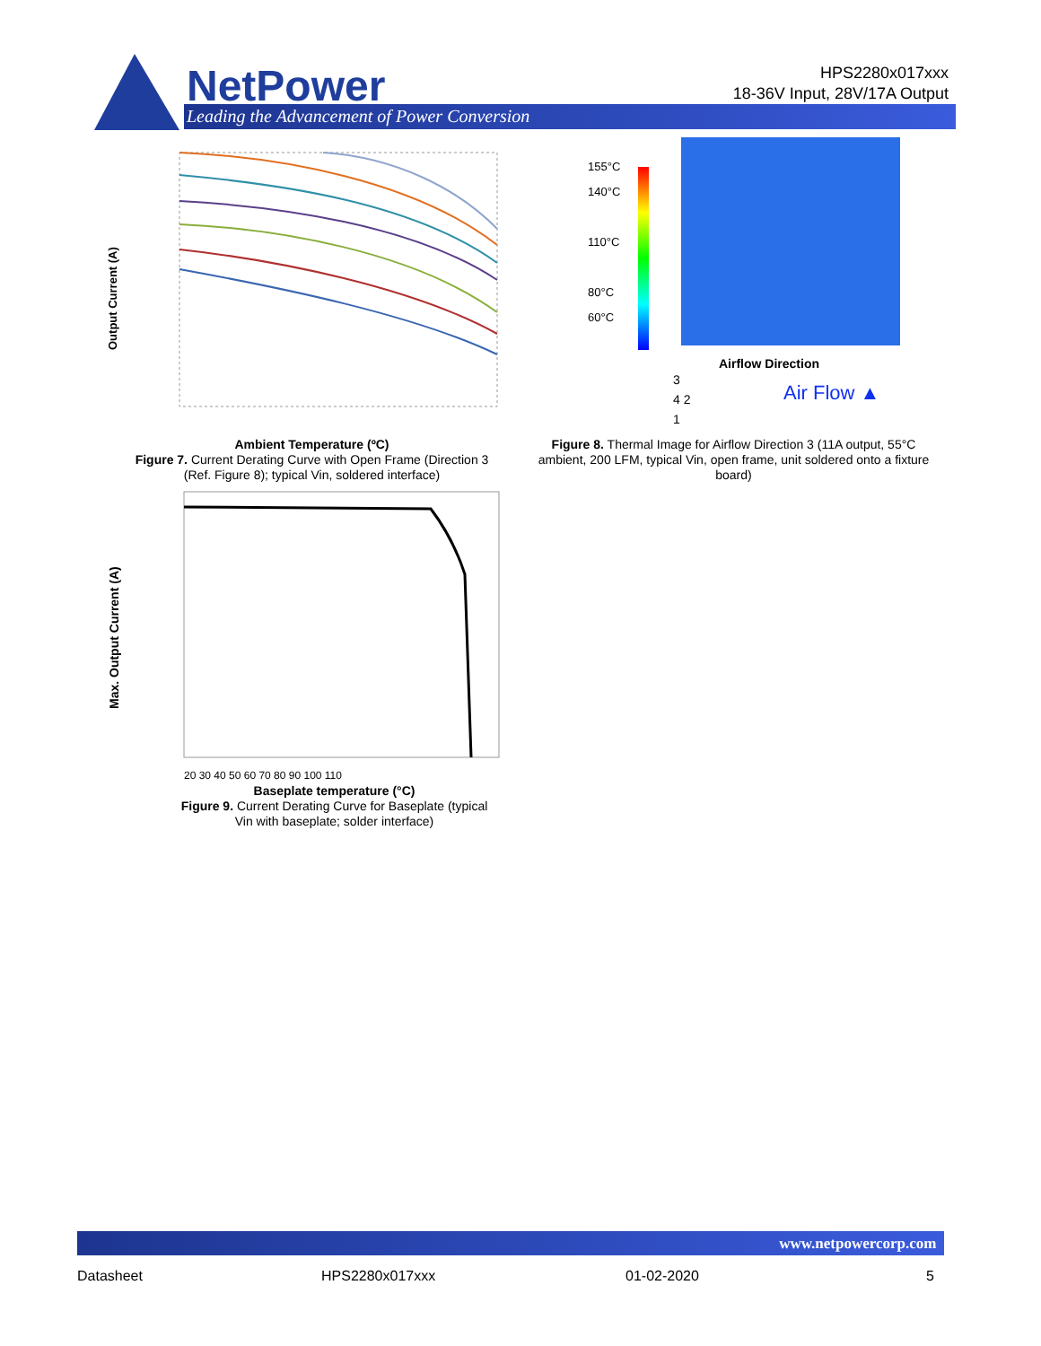NetPower
Leading the Advancement of Power Conversion
HPS2280x017xxx
18-36V Input, 28V/17A Output
Output Current (A)
Ambient Temperature (ºC)
Figure 7. Current Derating Curve with Open Frame (Direction 3 (Ref. Figure 8); typical Vin, soldered interface)
155°C
140°C
110°C
80°C
60°C
Airflow Direction
3
4 2
1
Air Flow ▲
Figure 8. Thermal Image for Airflow Direction 3 (11A output, 55°C ambient, 200 LFM, typical Vin, open frame, unit soldered onto a fixture board)
Max. Output Current (A)
20 30 40 50 60 70 80 90 100 110
Baseplate temperature (°C)
Figure 9. Current Derating Curve for Baseplate (typical Vin with baseplate; solder interface)
www.netpowercorp.com
Datasheet HPS2280x017xxx 01-02-2020 5